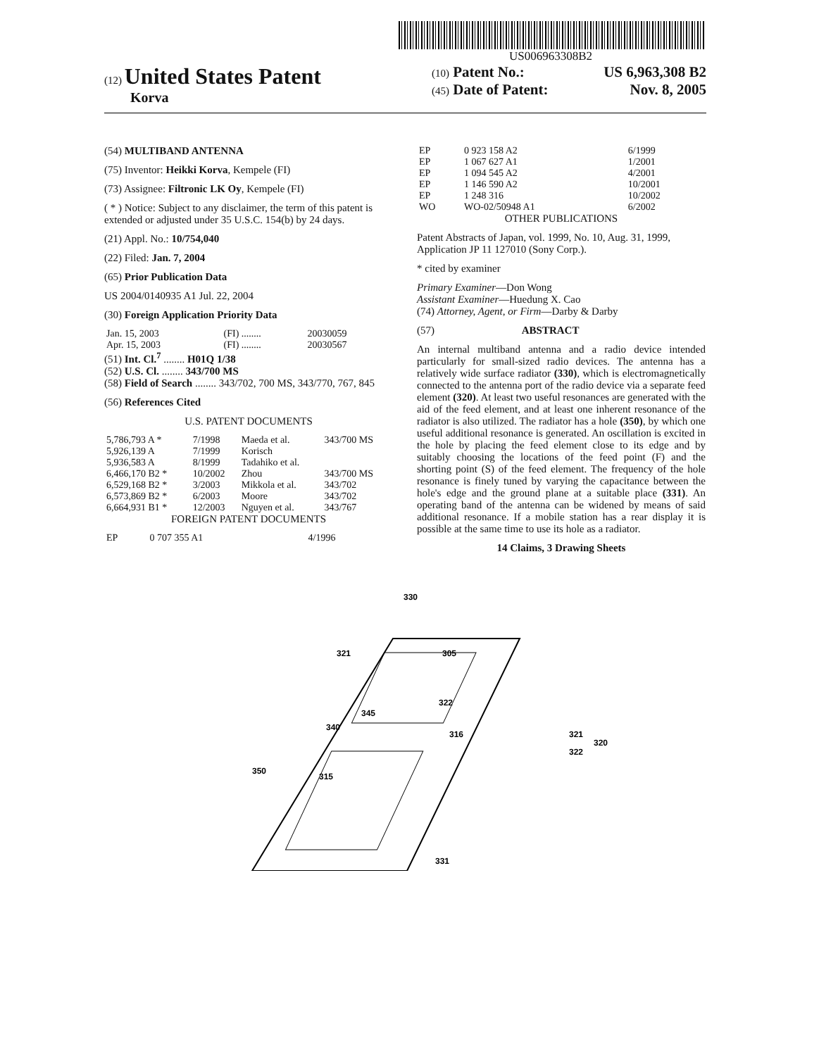US006963308B2
(12) United States Patent
Korva
(10) Patent No.: US 6,963,308 B2
(45) Date of Patent: Nov. 8, 2005
(54) MULTIBAND ANTENNA
(75) Inventor: Heikki Korva, Kempele (FI)
(73) Assignee: Filtronic LK Oy, Kempele (FI)
( * ) Notice: Subject to any disclaimer, the term of this patent is extended or adjusted under 35 U.S.C. 154(b) by 24 days.
(21) Appl. No.: 10/754,040
(22) Filed: Jan. 7, 2004
(65) Prior Publication Data
US 2004/0140935 A1 Jul. 22, 2004
(30) Foreign Application Priority Data
| Jan. 15, 2003 | (FI) ........ | 20030059 |
| Apr. 15, 2003 | (FI) ........ | 20030567 |
(51) Int. Cl.<sup>7</sup> ........ H01Q 1/38
(52) U.S. Cl. ........ 343/700 MS
(58) Field of Search ........ 343/702, 700 MS, 343/770, 767, 845
(56) References Cited
U.S. PATENT DOCUMENTS
| 5,786,793 A * | 7/1998 | Maeda et al. | 343/700 MS |
| 5,926,139 A | 7/1999 | Korisch | |
| 5,936,583 A | 8/1999 | Tadahiko et al. | |
| 6,466,170 B2 * | 10/2002 | Zhou | 343/700 MS |
| 6,529,168 B2 * | 3/2003 | Mikkola et al. | 343/702 |
| 6,573,869 B2 * | 6/2003 | Moore | 343/702 |
| 6,664,931 B1 * | 12/2003 | Nguyen et al. | 343/767 |
FOREIGN PATENT DOCUMENTS
| EP | 0 707 355 A1 | 4/1996 |
| EP | 0 923 158 A2 | 6/1999 |
| EP | 1 067 627 A1 | 1/2001 |
| EP | 1 094 545 A2 | 4/2001 |
| EP | 1 146 590 A2 | 10/2001 |
| EP | 1 248 316 | 10/2002 |
| WO | WO-02/50948 A1 | 6/2002 |
OTHER PUBLICATIONS
Patent Abstracts of Japan, vol. 1999, No. 10, Aug. 31, 1999, Application JP 11 127010 (Sony Corp.).
* cited by examiner
Primary Examiner—Don Wong
Assistant Examiner—Huedung X. Cao
(74) Attorney, Agent, or Firm—Darby & Darby
(57) ABSTRACT
An internal multiband antenna and a radio device intended particularly for small-sized radio devices. The antenna has a relatively wide surface radiator (330), which is electromagnetically connected to the antenna port of the radio device via a separate feed element (320). At least two useful resonances are generated with the aid of the feed element, and at least one inherent resonance of the radiator is also utilized. The radiator has a hole (350), by which one useful additional resonance is generated. An oscillation is excited in the hole by placing the feed element close to its edge and by suitably choosing the locations of the feed point (F) and the shorting point (S) of the feed element. The frequency of the hole resonance is finely tuned by varying the capacitance between the hole's edge and the ground plane at a suitable place (331). An operating band of the antenna can be widened by means of said additional resonance. If a mobile station has a rear display it is possible at the same time to use its hole as a radiator.
14 Claims, 3 Drawing Sheets
330
321
305
322
345
340
316
315
350
331
321
322
320